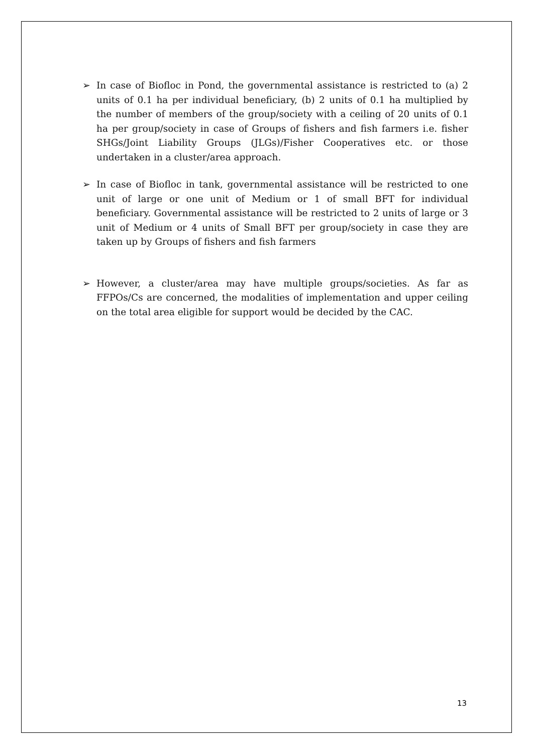➢ In case of Biofloc in Pond, the governmental assistance is restricted to (a) 2 units of 0.1 ha per individual beneficiary, (b) 2 units of 0.1 ha multiplied by the number of members of the group/society with a ceiling of 20 units of 0.1 ha per group/society in case of Groups of fishers and fish farmers i.e. fisher SHGs/Joint Liability Groups (JLGs)/Fisher Cooperatives etc. or those undertaken in a cluster/area approach.
➢ In case of Biofloc in tank, governmental assistance will be restricted to one unit of large or one unit of Medium or 1 of small BFT for individual beneficiary. Governmental assistance will be restricted to 2 units of large or 3 unit of Medium or 4 units of Small BFT per group/society in case they are taken up by Groups of fishers and fish farmers
➢ However, a cluster/area may have multiple groups/societies. As far as FFPOs/Cs are concerned, the modalities of implementation and upper ceiling on the total area eligible for support would be decided by the CAC.
13